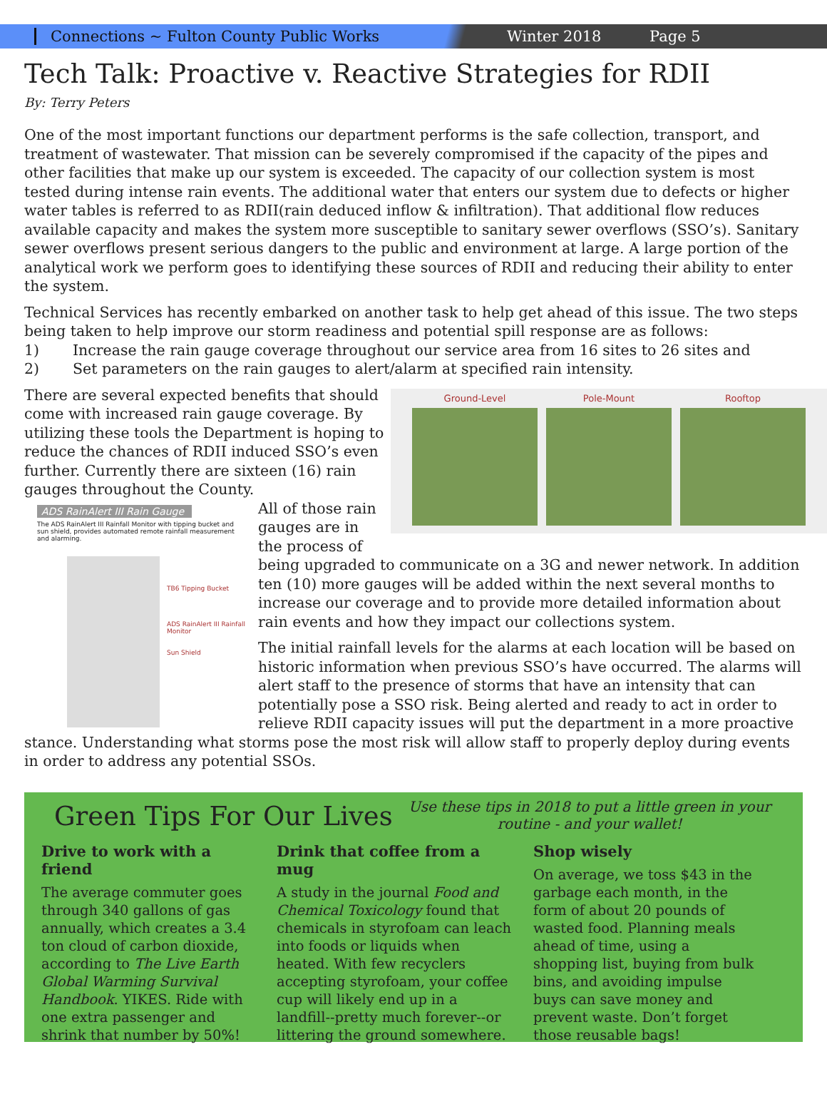Connections ~ Fulton County Public Works Winter 2018 Page 5
Tech Talk: Proactive v. Reactive Strategies for RDII
By: Terry Peters
One of the most important functions our department performs is the safe collection, transport, and treatment of wastewater. That mission can be severely compromised if the capacity of the pipes and other facilities that make up our system is exceeded. The capacity of our collection system is most tested during intense rain events. The additional water that enters our system due to defects or higher water tables is referred to as RDII(rain deduced inflow & infiltration). That additional flow reduces available capacity and makes the system more susceptible to sanitary sewer overflows (SSO’s). Sanitary sewer overflows present serious dangers to the public and environment at large. A large portion of the analytical work we perform goes to identifying these sources of RDII and reducing their ability to enter the system.
Technical Services has recently embarked on another task to help get ahead of this issue. The two steps being taken to help improve our storm readiness and potential spill response are as follows:
1) Increase the rain gauge coverage throughout our service area from 16 sites to 26 sites and
2) Set parameters on the rain gauges to alert/alarm at specified rain intensity.
Ground-Level Pole-Mount Rooftop
There are several expected benefits that should come with increased rain gauge coverage. By utilizing these tools the Department is hoping to reduce the chances of RDII induced SSO’s even further. Currently there are sixteen (16) rain gauges throughout the County.
ADS RainAlert III Rain Gauge
The ADS RainAlert III Rainfall Monitor with tipping bucket and sun shield, provides automated remote rainfall measurement and alarming.
TB6 Tipping Bucket
ADS RainAlert III Rainfall Monitor
Sun Shield
All of those rain gauges are in the process of being upgraded to communicate on a 3G and newer network. In addition ten (10) more gauges will be added within the next several months to increase our coverage and to provide more detailed information about rain events and how they impact our collections system.
The initial rainfall levels for the alarms at each location will be based on historic information when previous SSO’s have occurred. The alarms will alert staff to the presence of storms that have an intensity that can potentially pose a SSO risk. Being alerted and ready to act in order to relieve RDII capacity issues will put the department in a more proactive stance. Understanding what storms pose the most risk will allow staff to properly deploy during events in order to address any potential SSOs.
Green Tips For Our Lives
Use these tips in 2018 to put a little green in your routine - and your wallet!
Drive to work with a friend
The average commuter goes through 340 gallons of gas annually, which creates a 3.4 ton cloud of carbon dioxide, according to The Live Earth Global Warming Survival Handbook. YIKES. Ride with one extra passenger and shrink that number by 50%!
Drink that coffee from a mug
A study in the journal Food and Chemical Toxicology found that chemicals in styrofoam can leach into foods or liquids when heated. With few recyclers accepting styrofoam, your coffee cup will likely end up in a landfill--pretty much forever--or littering the ground somewhere.
Shop wisely
On average, we toss $43 in the garbage each month, in the form of about 20 pounds of wasted food. Planning meals ahead of time, using a shopping list, buying from bulk bins, and avoiding impulse buys can save money and prevent waste. Don’t forget those reusable bags!